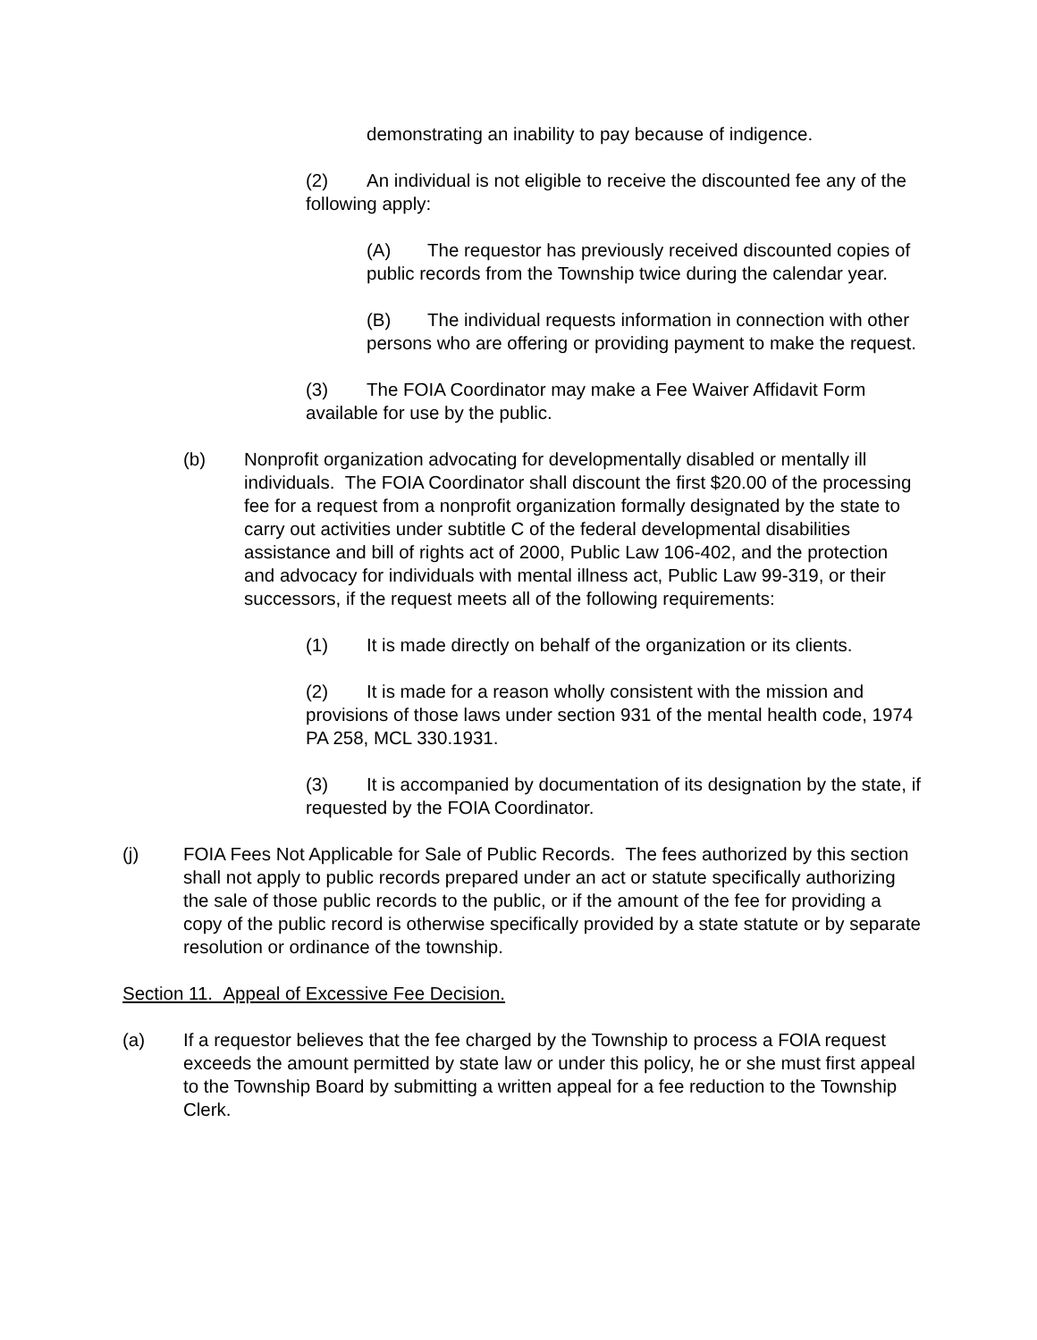demonstrating an inability to pay because of indigence.
(2) An individual is not eligible to receive the discounted fee any of the following apply:
(A) The requestor has previously received discounted copies of public records from the Township twice during the calendar year.
(B) The individual requests information in connection with other persons who are offering or providing payment to make the request.
(3) The FOIA Coordinator may make a Fee Waiver Affidavit Form available for use by the public.
(b) Nonprofit organization advocating for developmentally disabled or mentally ill individuals. The FOIA Coordinator shall discount the first $20.00 of the processing fee for a request from a nonprofit organization formally designated by the state to carry out activities under subtitle C of the federal developmental disabilities assistance and bill of rights act of 2000, Public Law 106-402, and the protection and advocacy for individuals with mental illness act, Public Law 99-319, or their successors, if the request meets all of the following requirements:
(1) It is made directly on behalf of the organization or its clients.
(2) It is made for a reason wholly consistent with the mission and provisions of those laws under section 931 of the mental health code, 1974 PA 258, MCL 330.1931.
(3) It is accompanied by documentation of its designation by the state, if requested by the FOIA Coordinator.
(j) FOIA Fees Not Applicable for Sale of Public Records. The fees authorized by this section shall not apply to public records prepared under an act or statute specifically authorizing the sale of those public records to the public, or if the amount of the fee for providing a copy of the public record is otherwise specifically provided by a state statute or by separate resolution or ordinance of the township.
Section 11. Appeal of Excessive Fee Decision.
(a) If a requestor believes that the fee charged by the Township to process a FOIA request exceeds the amount permitted by state law or under this policy, he or she must first appeal to the Township Board by submitting a written appeal for a fee reduction to the Township Clerk.